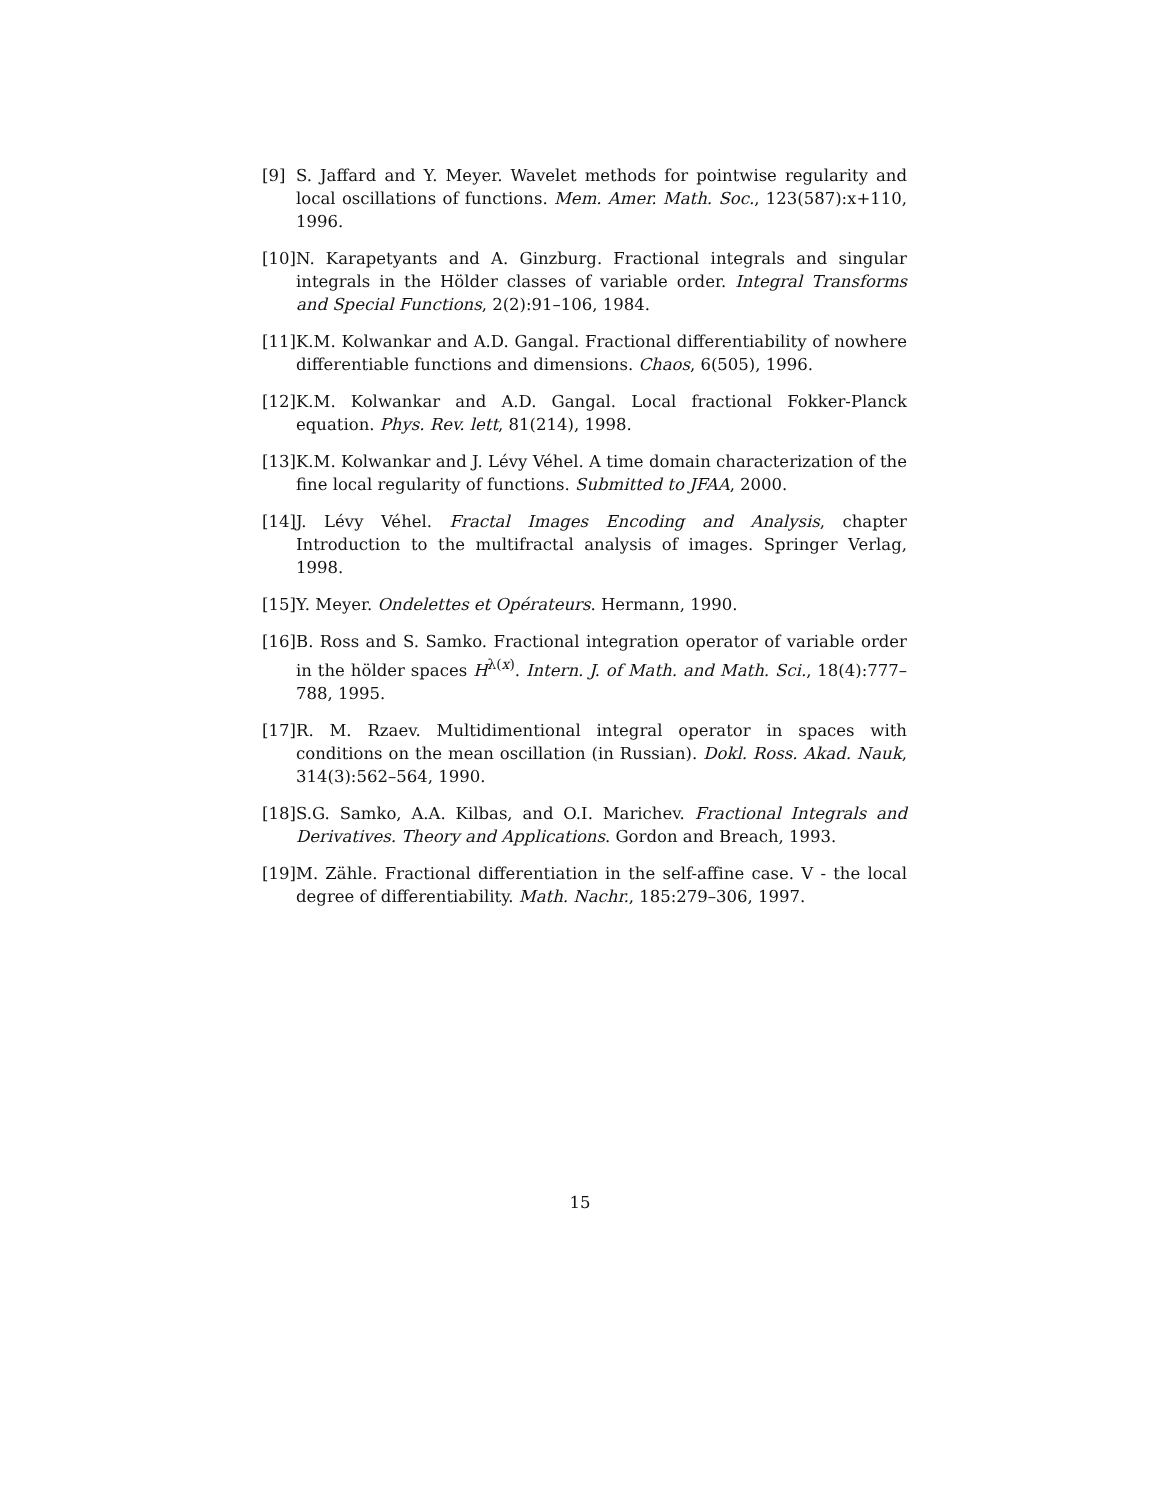[9] S. Jaffard and Y. Meyer. Wavelet methods for pointwise regularity and local oscillations of functions. Mem. Amer. Math. Soc., 123(587):x+110, 1996.
[10] N. Karapetyants and A. Ginzburg. Fractional integrals and singular integrals in the Hölder classes of variable order. Integral Transforms and Special Functions, 2(2):91–106, 1984.
[11] K.M. Kolwankar and A.D. Gangal. Fractional differentiability of nowhere differentiable functions and dimensions. Chaos, 6(505), 1996.
[12] K.M. Kolwankar and A.D. Gangal. Local fractional Fokker-Planck equation. Phys. Rev. lett, 81(214), 1998.
[13] K.M. Kolwankar and J. Lévy Véhel. A time domain characterization of the fine local regularity of functions. Submitted to JFAA, 2000.
[14] J. Lévy Véhel. Fractal Images Encoding and Analysis, chapter Introduction to the multifractal analysis of images. Springer Verlag, 1998.
[15] Y. Meyer. Ondelettes et Opérateurs. Hermann, 1990.
[16] B. Ross and S. Samko. Fractional integration operator of variable order in the hölder spaces H<sup>λ(x)</sup>. Intern. J. of Math. and Math. Sci., 18(4):777–788, 1995.
[17] R. M. Rzaev. Multidimentional integral operator in spaces with conditions on the mean oscillation (in Russian). Dokl. Ross. Akad. Nauk, 314(3):562–564, 1990.
[18] S.G. Samko, A.A. Kilbas, and O.I. Marichev. Fractional Integrals and Derivatives. Theory and Applications. Gordon and Breach, 1993.
[19] M. Zähle. Fractional differentiation in the self-affine case. V - the local degree of differentiability. Math. Nachr., 185:279–306, 1997.
15